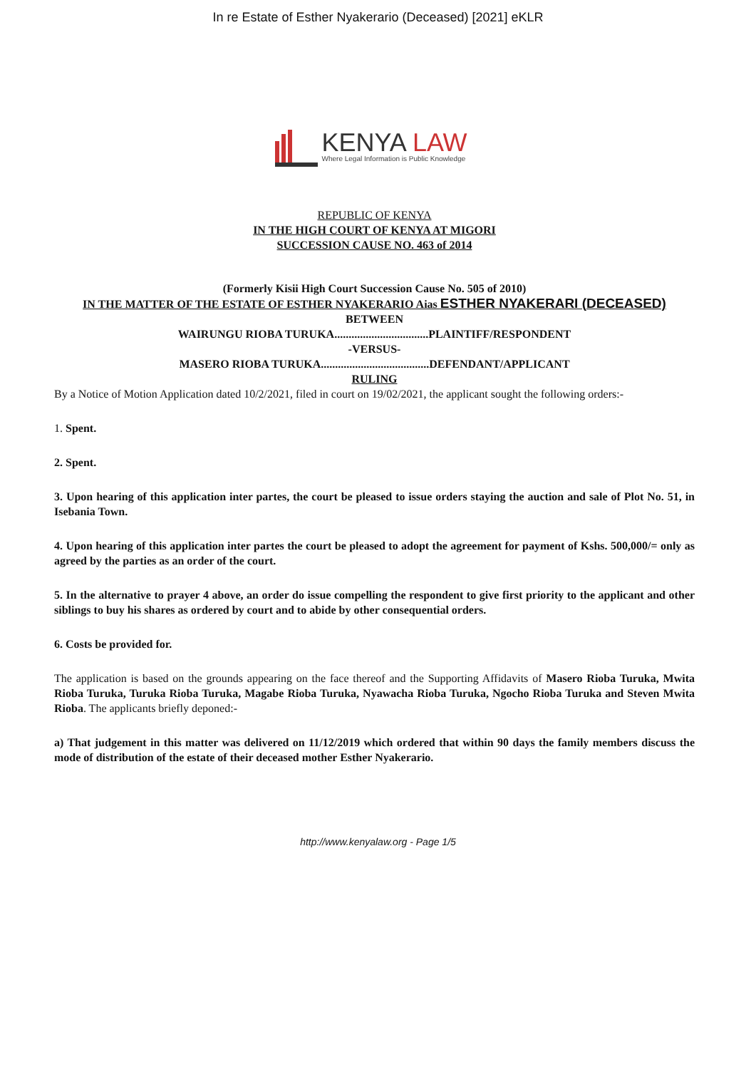In re Estate of Esther Nyakerario (Deceased) [2021] eKLR
KENYA LAW
Where Legal Information is Public Knowledge
REPUBLIC OF KENYA
IN THE HIGH COURT OF KENYA AT MIGORI
SUCCESSION CAUSE NO. 463 of 2014
(Formerly Kisii High Court Succession Cause No. 505 of 2010)
IN THE MATTER OF THE ESTATE OF ESTHER NYAKERARIO Aias ESTHER NYAKERARI (DECEASED)
BETWEEN
WAIRUNGU RIOBA TURUKA.................................PLAINTIFF/RESPONDENT
-VERSUS-
MASERO RIOBA TURUKA......................................DEFENDANT/APPLICANT
RULING
By a Notice of Motion Application dated 10/2/2021, filed in court on 19/02/2021, the applicant sought the following orders:-
1. Spent.
2. Spent.
3. Upon hearing of this application inter partes, the court be pleased to issue orders staying the auction and sale of Plot No. 51, in Isebania Town.
4. Upon hearing of this application inter partes the court be pleased to adopt the agreement for payment of Kshs. 500,000/= only as agreed by the parties as an order of the court.
5. In the alternative to prayer 4 above, an order do issue compelling the respondent to give first priority to the applicant and other siblings to buy his shares as ordered by court and to abide by other consequential orders.
6. Costs be provided for.
The application is based on the grounds appearing on the face thereof and the Supporting Affidavits of Masero Rioba Turuka, Mwita Rioba Turuka, Turuka Rioba Turuka, Magabe Rioba Turuka, Nyawacha Rioba Turuka, Ngocho Rioba Turuka and Steven Mwita Rioba. The applicants briefly deponed:-
a) That judgement in this matter was delivered on 11/12/2019 which ordered that within 90 days the family members discuss the mode of distribution of the estate of their deceased mother Esther Nyakerario.
http://www.kenyalaw.org - Page 1/5